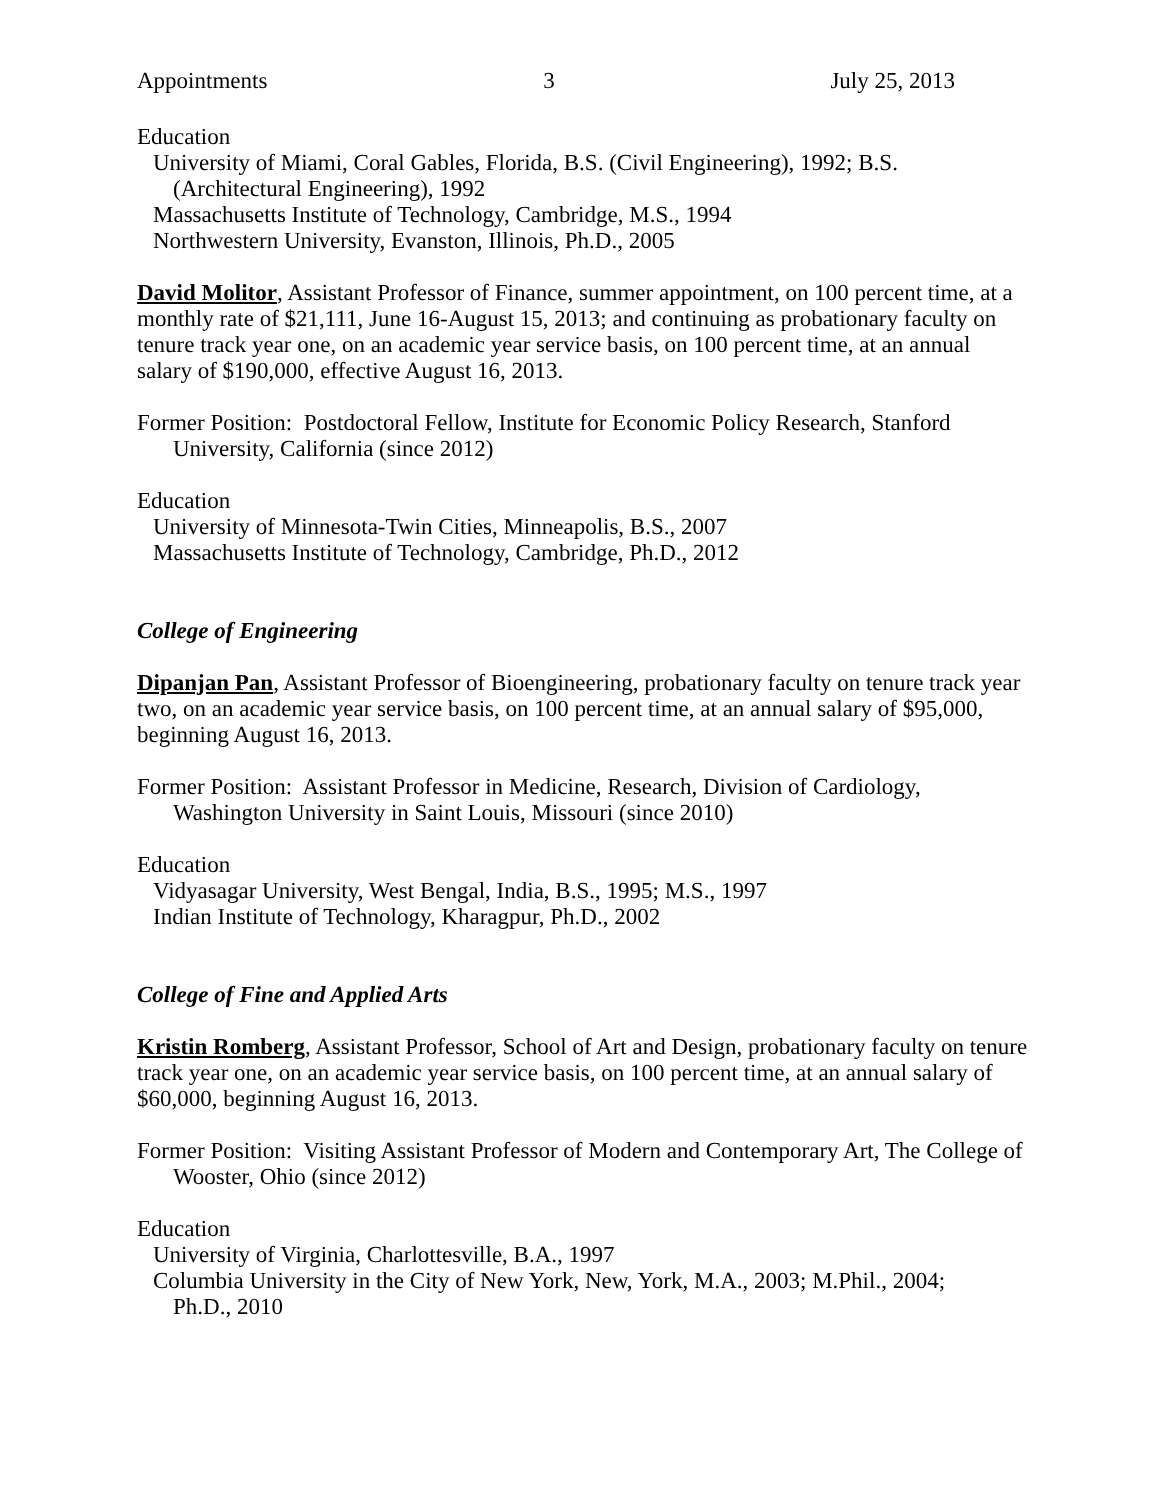Appointments 3 July 25, 2013
Education
University of Miami, Coral Gables, Florida, B.S. (Civil Engineering), 1992; B.S.
(Architectural Engineering), 1992
Massachusetts Institute of Technology, Cambridge, M.S., 1994
Northwestern University, Evanston, Illinois, Ph.D., 2005
David Molitor, Assistant Professor of Finance, summer appointment, on 100 percent time, at a monthly rate of $21,111, June 16-August 15, 2013; and continuing as probationary faculty on tenure track year one, on an academic year service basis, on 100 percent time, at an annual salary of $190,000, effective August 16, 2013.
Former Position: Postdoctoral Fellow, Institute for Economic Policy Research, Stanford University, California (since 2012)
Education
University of Minnesota-Twin Cities, Minneapolis, B.S., 2007
Massachusetts Institute of Technology, Cambridge, Ph.D., 2012
College of Engineering
Dipanjan Pan, Assistant Professor of Bioengineering, probationary faculty on tenure track year two, on an academic year service basis, on 100 percent time, at an annual salary of $95,000, beginning August 16, 2013.
Former Position: Assistant Professor in Medicine, Research, Division of Cardiology, Washington University in Saint Louis, Missouri (since 2010)
Education
Vidyasagar University, West Bengal, India, B.S., 1995; M.S., 1997
Indian Institute of Technology, Kharagpur, Ph.D., 2002
College of Fine and Applied Arts
Kristin Romberg, Assistant Professor, School of Art and Design, probationary faculty on tenure track year one, on an academic year service basis, on 100 percent time, at an annual salary of $60,000, beginning August 16, 2013.
Former Position: Visiting Assistant Professor of Modern and Contemporary Art, The College of Wooster, Ohio (since 2012)
Education
University of Virginia, Charlottesville, B.A., 1997
Columbia University in the City of New York, New, York, M.A., 2003; M.Phil., 2004;
Ph.D., 2010